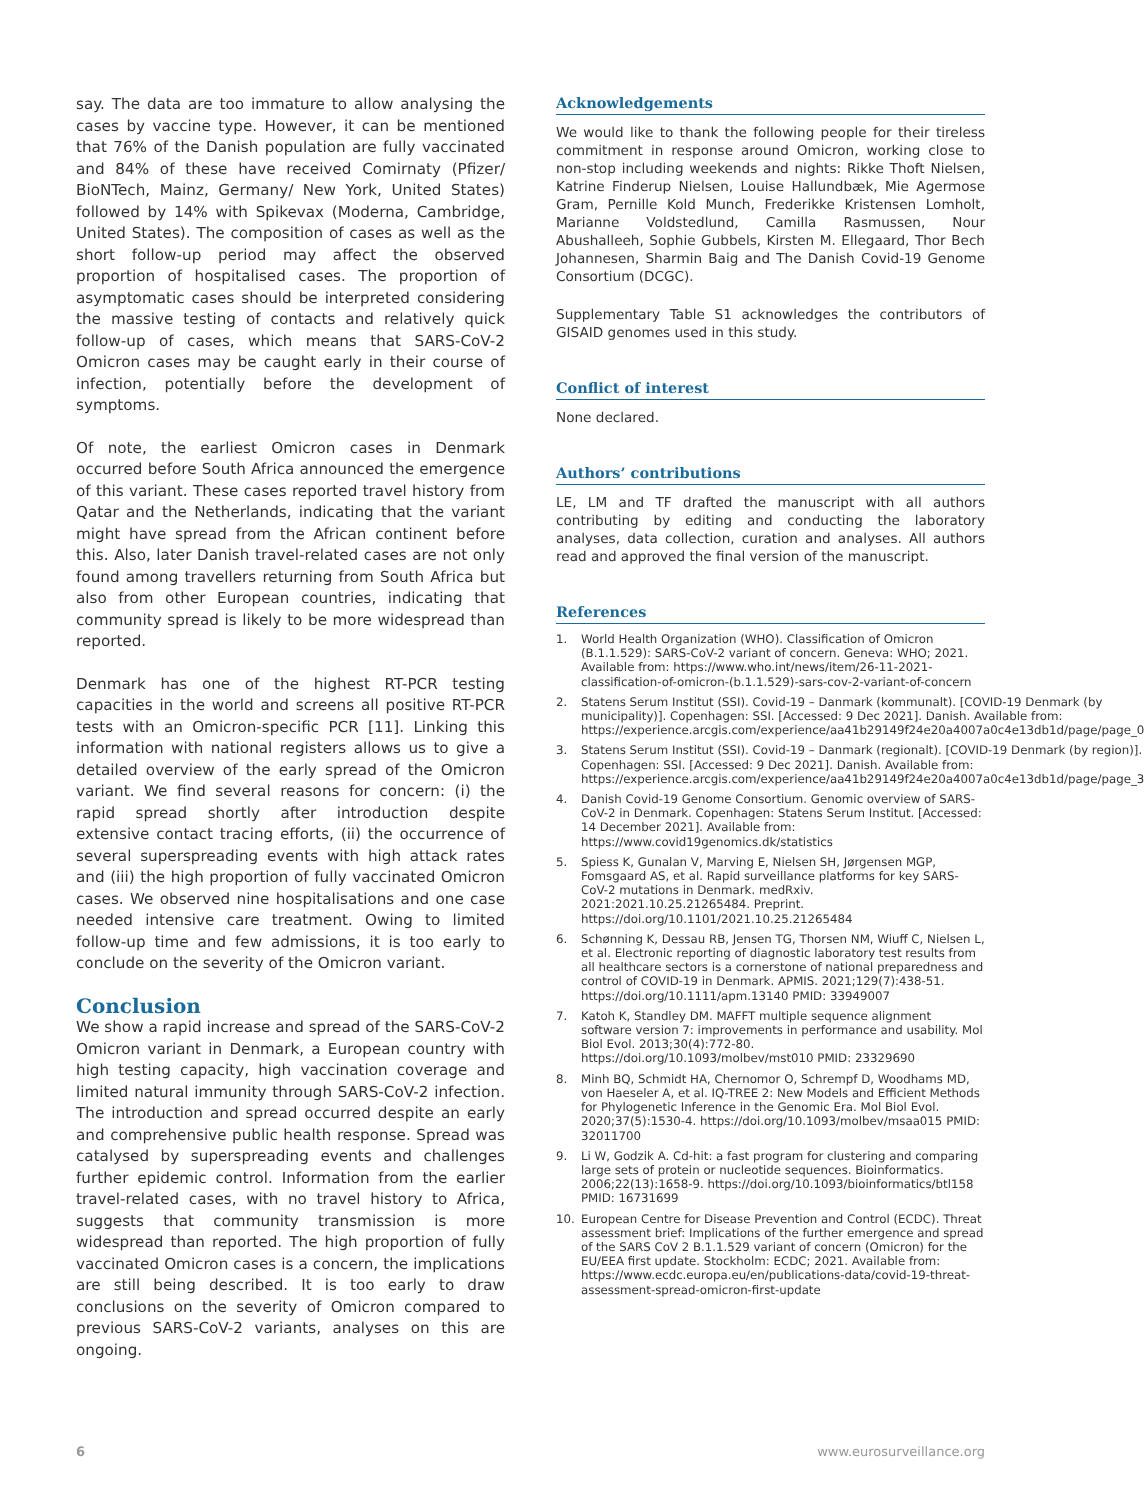say. The data are too immature to allow analysing the cases by vaccine type. However, it can be mentioned that 76% of the Danish population are fully vaccinated and 84% of these have received Comirnaty (Pfizer/ BioNTech, Mainz, Germany/ New York, United States) followed by 14% with Spikevax (Moderna, Cambridge, United States). The composition of cases as well as the short follow-up period may affect the observed proportion of hospitalised cases. The proportion of asymptomatic cases should be interpreted considering the massive testing of contacts and relatively quick follow-up of cases, which means that SARS-CoV-2 Omicron cases may be caught early in their course of infection, potentially before the development of symptoms.
Of note, the earliest Omicron cases in Denmark occurred before South Africa announced the emergence of this variant. These cases reported travel history from Qatar and the Netherlands, indicating that the variant might have spread from the African continent before this. Also, later Danish travel-related cases are not only found among travellers returning from South Africa but also from other European countries, indicating that community spread is likely to be more widespread than reported.
Denmark has one of the highest RT-PCR testing capacities in the world and screens all positive RT-PCR tests with an Omicron-specific PCR [11]. Linking this information with national registers allows us to give a detailed overview of the early spread of the Omicron variant. We find several reasons for concern: (i) the rapid spread shortly after introduction despite extensive contact tracing efforts, (ii) the occurrence of several superspreading events with high attack rates and (iii) the high proportion of fully vaccinated Omicron cases. We observed nine hospitalisations and one case needed intensive care treatment. Owing to limited follow-up time and few admissions, it is too early to conclude on the severity of the Omicron variant.
Conclusion
We show a rapid increase and spread of the SARS-CoV-2 Omicron variant in Denmark, a European country with high testing capacity, high vaccination coverage and limited natural immunity through SARS-CoV-2 infection. The introduction and spread occurred despite an early and comprehensive public health response. Spread was catalysed by superspreading events and challenges further epidemic control. Information from the earlier travel-related cases, with no travel history to Africa, suggests that community transmission is more widespread than reported. The high proportion of fully vaccinated Omicron cases is a concern, the implications are still being described. It is too early to draw conclusions on the severity of Omicron compared to previous SARS-CoV-2 variants, analyses on this are ongoing.
Acknowledgements
We would like to thank the following people for their tireless commitment in response around Omicron, working close to non-stop including weekends and nights: Rikke Thoft Nielsen, Katrine Finderup Nielsen, Louise Hallundbæk, Mie Agermose Gram, Pernille Kold Munch, Frederikke Kristensen Lomholt, Marianne Voldstedlund, Camilla Rasmussen, Nour Abushalleeh, Sophie Gubbels, Kirsten M. Ellegaard, Thor Bech Johannesen, Sharmin Baig and The Danish Covid-19 Genome Consortium (DCGC).
Supplementary Table S1 acknowledges the contributors of GISAID genomes used in this study.
Conflict of interest
None declared.
Authors’ contributions
LE, LM and TF drafted the manuscript with all authors contributing by editing and conducting the laboratory analyses, data collection, curation and analyses. All authors read and approved the final version of the manuscript.
References
1. World Health Organization (WHO). Classification of Omicron (B.1.1.529): SARS-CoV-2 variant of concern. Geneva: WHO; 2021. Available from: https://www.who.int/news/item/26-11-2021-classification-of-omicron-(b.1.1.529)-sars-cov-2-variant-of-concern
2. Statens Serum Institut (SSI). Covid-19 – Danmark (kommunalt). [COVID-19 Denmark (by municipality)]. Copenhagen: SSI. [Accessed: 9 Dec 2021]. Danish. Available from: https://experience.arcgis.com/experience/aa41b29149f24e20a4007a0c4e13db1d/page/page_0
3. Statens Serum Institut (SSI). Covid-19 – Danmark (regionalt). [COVID-19 Denmark (by region)]. Copenhagen: SSI. [Accessed: 9 Dec 2021]. Danish. Available from: https://experience.arcgis.com/experience/aa41b29149f24e20a4007a0c4e13db1d/page/page_3
4. Danish Covid-19 Genome Consortium. Genomic overview of SARS-CoV-2 in Denmark. Copenhagen: Statens Serum Institut. [Accessed: 14 December 2021]. Available from: https://www.covid19genomics.dk/statistics
5. Spiess K, Gunalan V, Marving E, Nielsen SH, Jørgensen MGP, Fomsgaard AS, et al. Rapid surveillance platforms for key SARS-CoV-2 mutations in Denmark. medRxiv. 2021:2021.10.25.21265484. Preprint. https://doi.org/10.1101/2021.10.25.21265484
6. Schønning K, Dessau RB, Jensen TG, Thorsen NM, Wiuff C, Nielsen L, et al. Electronic reporting of diagnostic laboratory test results from all healthcare sectors is a cornerstone of national preparedness and control of COVID-19 in Denmark. APMIS. 2021;129(7):438-51. https://doi.org/10.1111/apm.13140 PMID: 33949007
7. Katoh K, Standley DM. MAFFT multiple sequence alignment software version 7: improvements in performance and usability. Mol Biol Evol. 2013;30(4):772-80. https://doi.org/10.1093/molbev/mst010 PMID: 23329690
8. Minh BQ, Schmidt HA, Chernomor O, Schrempf D, Woodhams MD, von Haeseler A, et al. IQ-TREE 2: New Models and Efficient Methods for Phylogenetic Inference in the Genomic Era. Mol Biol Evol. 2020;37(5):1530-4. https://doi.org/10.1093/molbev/msaa015 PMID: 32011700
9. Li W, Godzik A. Cd-hit: a fast program for clustering and comparing large sets of protein or nucleotide sequences. Bioinformatics. 2006;22(13):1658-9. https://doi.org/10.1093/bioinformatics/btl158 PMID: 16731699
10. European Centre for Disease Prevention and Control (ECDC). Threat assessment brief: Implications of the further emergence and spread of the SARS CoV 2 B.1.1.529 variant of concern (Omicron) for the EU/EEA first update. Stockholm: ECDC; 2021. Available from: https://www.ecdc.europa.eu/en/publications-data/covid-19-threat-assessment-spread-omicron-first-update
6 www.eurosurveillance.org